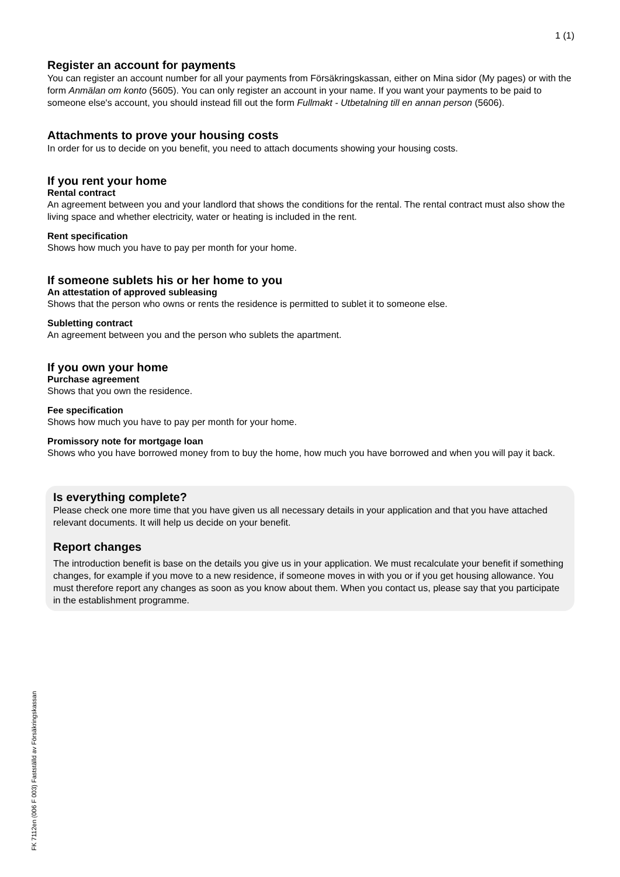1 (1)
Register an account for payments
You can register an account number for all your payments from Försäkringskassan, either on Mina sidor (My pages) or with the form Anmälan om konto (5605). You can only register an account in your name. If you want your payments to be paid to someone else's account, you should instead fill out the form Fullmakt - Utbetalning till en annan person (5606).
Attachments to prove your housing costs
In order for us to decide on you benefit, you need to attach documents showing your housing costs.
If you rent your home
Rental contract
An agreement between you and your landlord that shows the conditions for the rental. The rental contract must also show the living space and whether electricity, water or heating is included in the rent.
Rent specification
Shows how much you have to pay per month for your home.
If someone sublets his or her home to you
An attestation of approved subleasing
Shows that the person who owns or rents the residence is permitted to sublet it to someone else.
Subletting contract
An agreement between you and the person who sublets the apartment.
If you own your home
Purchase agreement
Shows that you own the residence.
Fee specification
Shows how much you have to pay per month for your home.
Promissory note for mortgage loan
Shows who you have borrowed money from to buy the home, how much you have borrowed and when you will pay it back.
Is everything complete?
Please check one more time that you have given us all necessary details in your application and that you have attached relevant documents. It will help us decide on your benefit.
Report changes
The introduction benefit is base on the details you give us in your application. We must recalculate your benefit if something changes, for example if you move to a new residence, if someone moves in with you or if you get housing allowance. You must therefore report any changes as soon as you know about them. When you contact us, please say that you participate in the establishment programme.
FK 7112en (006 F 003) Fastställd av Försäkringskassan